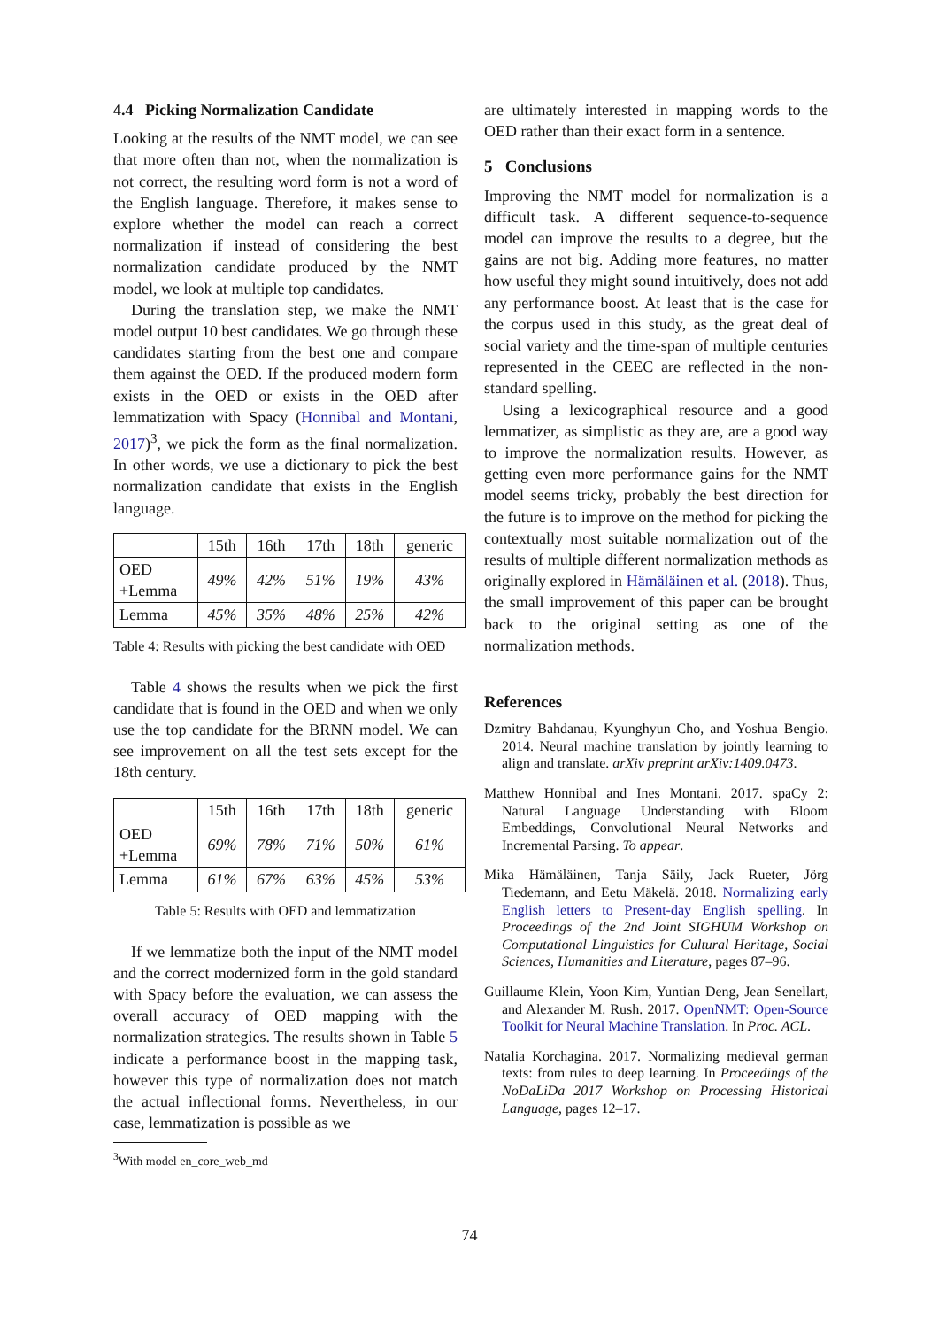4.4 Picking Normalization Candidate
Looking at the results of the NMT model, we can see that more often than not, when the normalization is not correct, the resulting word form is not a word of the English language. Therefore, it makes sense to explore whether the model can reach a correct normalization if instead of considering the best normalization candidate produced by the NMT model, we look at multiple top candidates.
During the translation step, we make the NMT model output 10 best candidates. We go through these candidates starting from the best one and compare them against the OED. If the produced modern form exists in the OED or exists in the OED after lemmatization with Spacy (Honnibal and Montani, 2017)<sup>3</sup>, we pick the form as the final normalization. In other words, we use a dictionary to pick the best normalization candidate that exists in the English language.
| | 15th | 16th | 17th | 18th | generic |
| --- | --- | --- | --- | --- | --- |
| OED +Lemma | 49% | 42% | 51% | 19% | 43% |
| Lemma | 45% | 35% | 48% | 25% | 42% |
Table 4: Results with picking the best candidate with OED
Table 4 shows the results when we pick the first candidate that is found in the OED and when we only use the top candidate for the BRNN model. We can see improvement on all the test sets except for the 18th century.
| | 15th | 16th | 17th | 18th | generic |
| --- | --- | --- | --- | --- | --- |
| OED +Lemma | 69% | 78% | 71% | 50% | 61% |
| Lemma | 61% | 67% | 63% | 45% | 53% |
Table 5: Results with OED and lemmatization
If we lemmatize both the input of the NMT model and the correct modernized form in the gold standard with Spacy before the evaluation, we can assess the overall accuracy of OED mapping with the normalization strategies. The results shown in Table 5 indicate a performance boost in the mapping task, however this type of normalization does not match the actual inflectional forms. Nevertheless, in our case, lemmatization is possible as we
<sup>3</sup> With model en_core_web_md
are ultimately interested in mapping words to the OED rather than their exact form in a sentence.
5 Conclusions
Improving the NMT model for normalization is a difficult task. A different sequence-to-sequence model can improve the results to a degree, but the gains are not big. Adding more features, no matter how useful they might sound intuitively, does not add any performance boost. At least that is the case for the corpus used in this study, as the great deal of social variety and the time-span of multiple centuries represented in the CEEC are reflected in the non-standard spelling.
Using a lexicographical resource and a good lemmatizer, as simplistic as they are, are a good way to improve the normalization results. However, as getting even more performance gains for the NMT model seems tricky, probably the best direction for the future is to improve on the method for picking the contextually most suitable normalization out of the results of multiple different normalization methods as originally explored in Hämäläinen et al. (2018). Thus, the small improvement of this paper can be brought back to the original setting as one of the normalization methods.
References
Dzmitry Bahdanau, Kyunghyun Cho, and Yoshua Bengio. 2014. Neural machine translation by jointly learning to align and translate. arXiv preprint arXiv:1409.0473.
Matthew Honnibal and Ines Montani. 2017. spaCy 2: Natural Language Understanding with Bloom Embeddings, Convolutional Neural Networks and Incremental Parsing. To appear.
Mika Hämäläinen, Tanja Säily, Jack Rueter, Jörg Tiedemann, and Eetu Mäkelä. 2018. Normalizing early English letters to Present-day English spelling. In Proceedings of the 2nd Joint SIGHUM Workshop on Computational Linguistics for Cultural Heritage, Social Sciences, Humanities and Literature, pages 87–96.
Guillaume Klein, Yoon Kim, Yuntian Deng, Jean Senellart, and Alexander M. Rush. 2017. OpenNMT: Open-Source Toolkit for Neural Machine Translation. In Proc. ACL.
Natalia Korchagina. 2017. Normalizing medieval german texts: from rules to deep learning. In Proceedings of the NoDaLiDa 2017 Workshop on Processing Historical Language, pages 12–17.
74